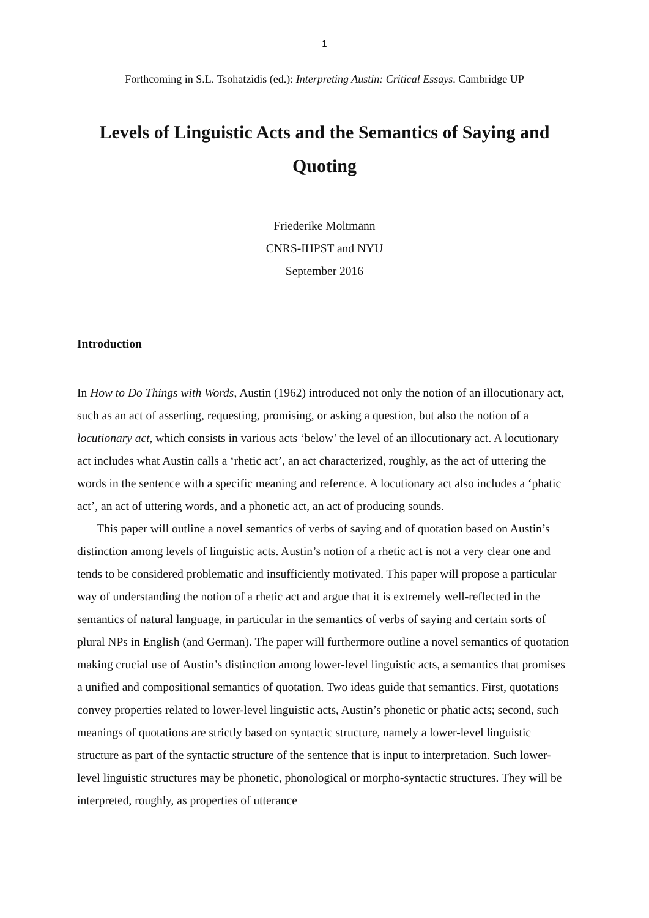1
Forthcoming in S.L. Tsohatzidis (ed.): Interpreting Austin: Critical Essays. Cambridge UP
Levels of Linguistic Acts and the Semantics of Saying and Quoting
Friederike Moltmann
CNRS-IHPST and NYU
September 2016
Introduction
In How to Do Things with Words, Austin (1962) introduced not only the notion of an illocutionary act, such as an act of asserting, requesting, promising, or asking a question, but also the notion of a locutionary act, which consists in various acts ‘below’ the level of an illocutionary act. A locutionary act includes what Austin calls a ‘rhetic act’, an act characterized, roughly, as the act of uttering the words in the sentence with a specific meaning and reference. A locutionary act also includes a ‘phatic act’, an act of uttering words, and a phonetic act, an act of producing sounds.
This paper will outline a novel semantics of verbs of saying and of quotation based on Austin’s distinction among levels of linguistic acts. Austin’s notion of a rhetic act is not a very clear one and tends to be considered problematic and insufficiently motivated. This paper will propose a particular way of understanding the notion of a rhetic act and argue that it is extremely well-reflected in the semantics of natural language, in particular in the semantics of verbs of saying and certain sorts of plural NPs in English (and German). The paper will furthermore outline a novel semantics of quotation making crucial use of Austin’s distinction among lower-level linguistic acts, a semantics that promises a unified and compositional semantics of quotation. Two ideas guide that semantics. First, quotations convey properties related to lower-level linguistic acts, Austin’s phonetic or phatic acts; second, such meanings of quotations are strictly based on syntactic structure, namely a lower-level linguistic structure as part of the syntactic structure of the sentence that is input to interpretation. Such lower-level linguistic structures may be phonetic, phonological or morpho-syntactic structures. They will be interpreted, roughly, as properties of utterance